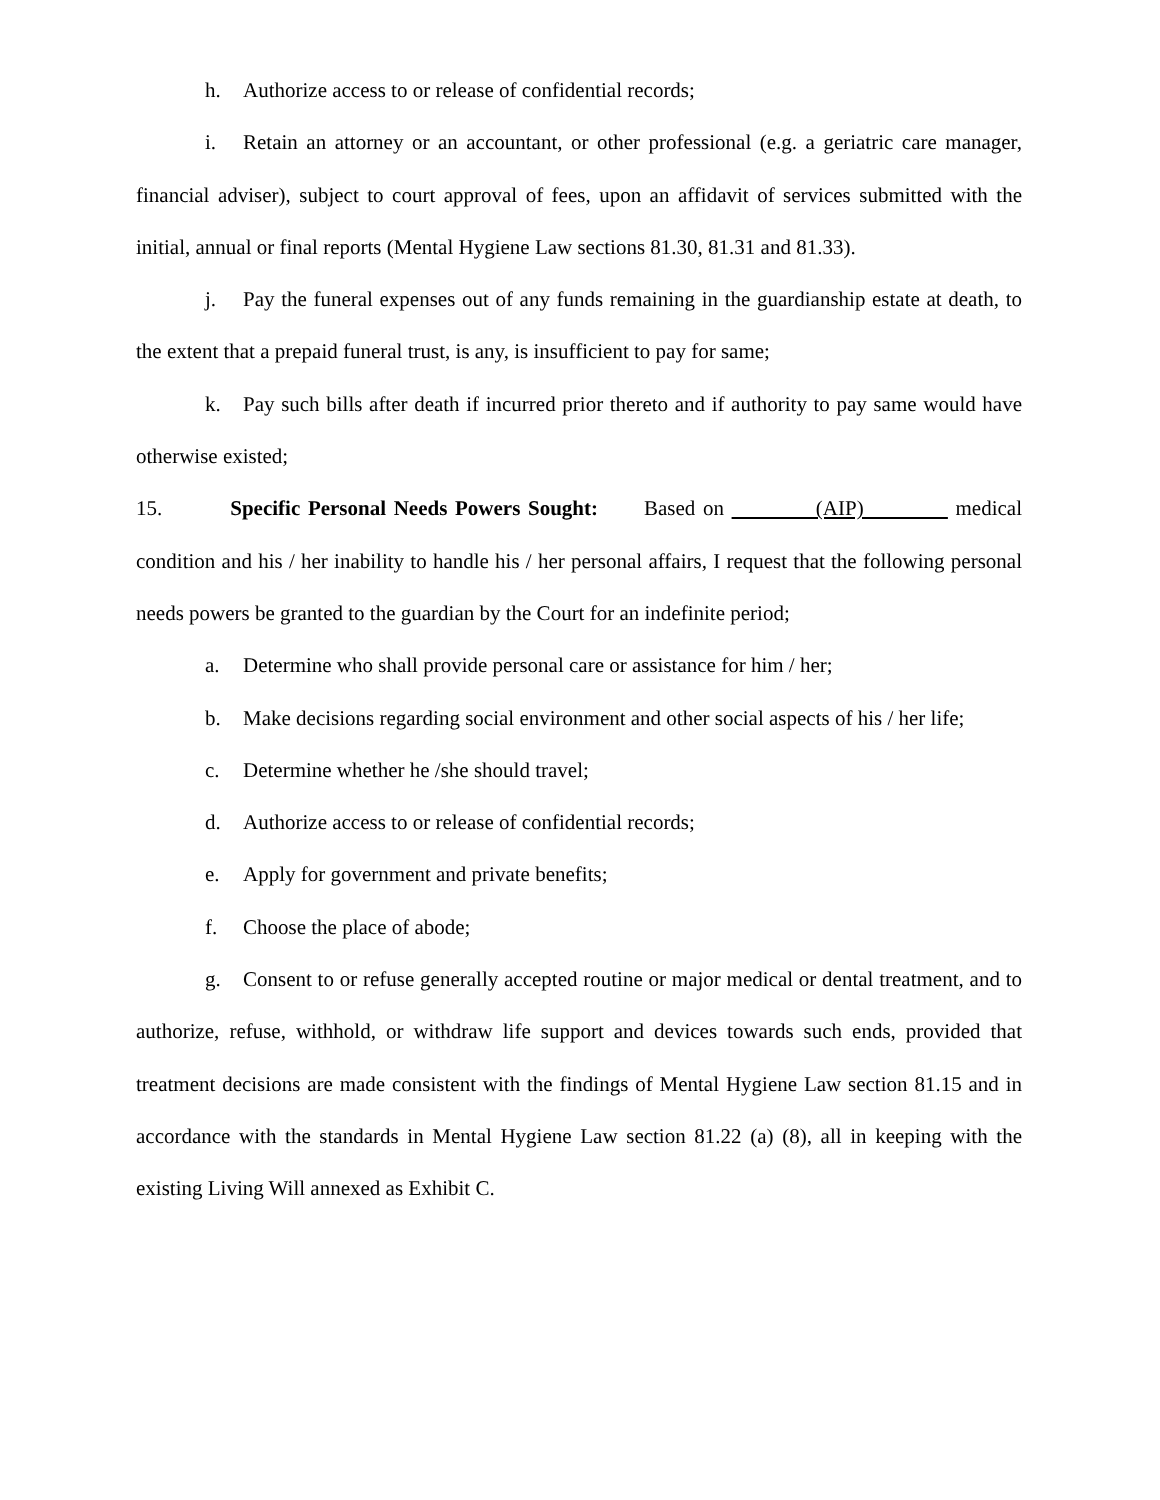h. Authorize access to or release of confidential records;
i. Retain an attorney or an accountant, or other professional (e.g. a geriatric care manager, financial adviser), subject to court approval of fees, upon an affidavit of services submitted with the initial, annual or final reports (Mental Hygiene Law sections 81.30, 81.31 and 81.33).
j. Pay the funeral expenses out of any funds remaining in the guardianship estate at death, to the extent that a prepaid funeral trust, is any, is insufficient to pay for same;
k. Pay such bills after death if incurred prior thereto and if authority to pay same would have otherwise existed;
15. Specific Personal Needs Powers Sought: Based on (AIP) medical condition and his / her inability to handle his / her personal affairs, I request that the following personal needs powers be granted to the guardian by the Court for an indefinite period;
a. Determine who shall provide personal care or assistance for him / her;
b. Make decisions regarding social environment and other social aspects of his / her life;
c. Determine whether he /she should travel;
d. Authorize access to or release of confidential records;
e. Apply for government and private benefits;
f. Choose the place of abode;
g. Consent to or refuse generally accepted routine or major medical or dental treatment, and to authorize, refuse, withhold, or withdraw life support and devices towards such ends, provided that treatment decisions are made consistent with the findings of Mental Hygiene Law section 81.15 and in accordance with the standards in Mental Hygiene Law section 81.22 (a) (8), all in keeping with the existing Living Will annexed as Exhibit C.